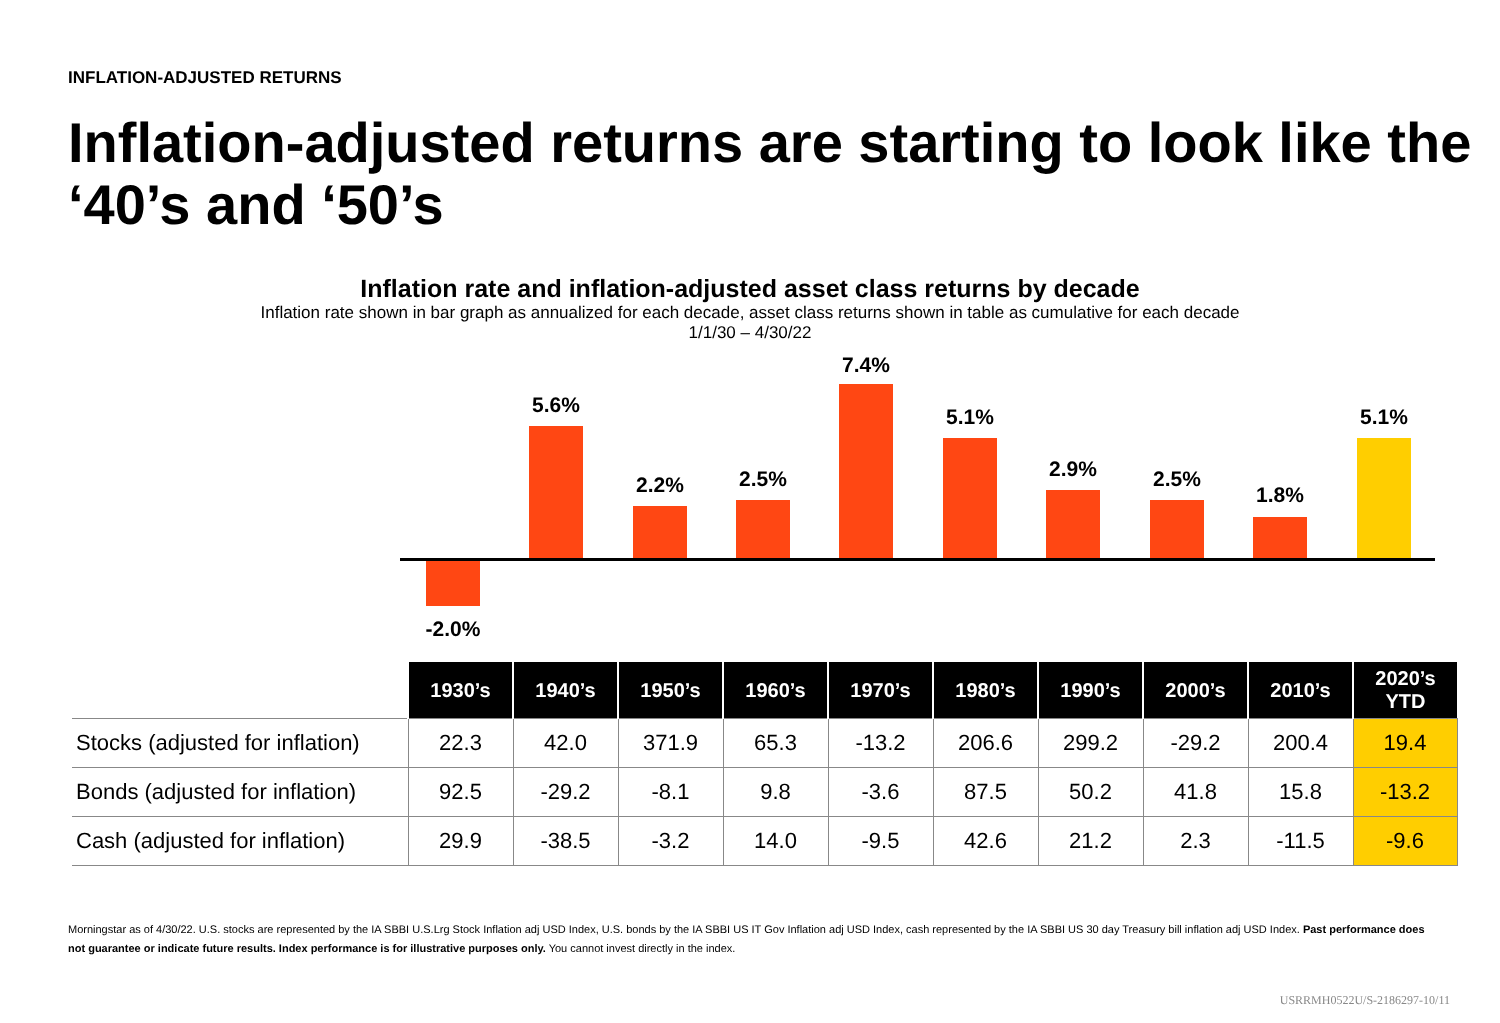INFLATION-ADJUSTED RETURNS
Inflation-adjusted returns are starting to look like the ‘40’s and ‘50’s
Inflation rate and inflation-adjusted asset class returns by decade
Inflation rate shown in bar graph as annualized for each decade, asset class returns shown in table as cumulative for each decade
1/1/30 – 4/30/22
-2.0%
5.6%
2.2% 2.5%
7.4%
5.1%
2.9% 2.5%
1.8%
5.1%
| | 1930’s | 1940’s | 1950’s | 1960’s | 1970’s | 1980’s | 1990’s | 2000’s | 2010’s | 2020’s YTD |
| Stocks (adjusted for inflation) | 22.3 | 42.0 | 371.9 | 65.3 | -13.2 | 206.6 | 299.2 | -29.2 | 200.4 | 19.4 |
| Bonds (adjusted for inflation) | 92.5 | -29.2 | -8.1 | 9.8 | -3.6 | 87.5 | 50.2 | 41.8 | 15.8 | -13.2 |
| Cash (adjusted for inflation) | 29.9 | -38.5 | -3.2 | 14.0 | -9.5 | 42.6 | 21.2 | 2.3 | -11.5 | -9.6 |
Morningstar as of 4/30/22. U.S. stocks are represented by the IA SBBI U.S.Lrg Stock Inflation adj USD Index, U.S. bonds by the IA SBBI US IT Gov Inflation adj USD Index, cash represented by the IA SBBI US 30 day Treasury bill inflation adj USD Index. Past performance does not guarantee or indicate future results. Index performance is for illustrative purposes only. You cannot invest directly in the index.
USRRMH0522U/S-2186297-10/11